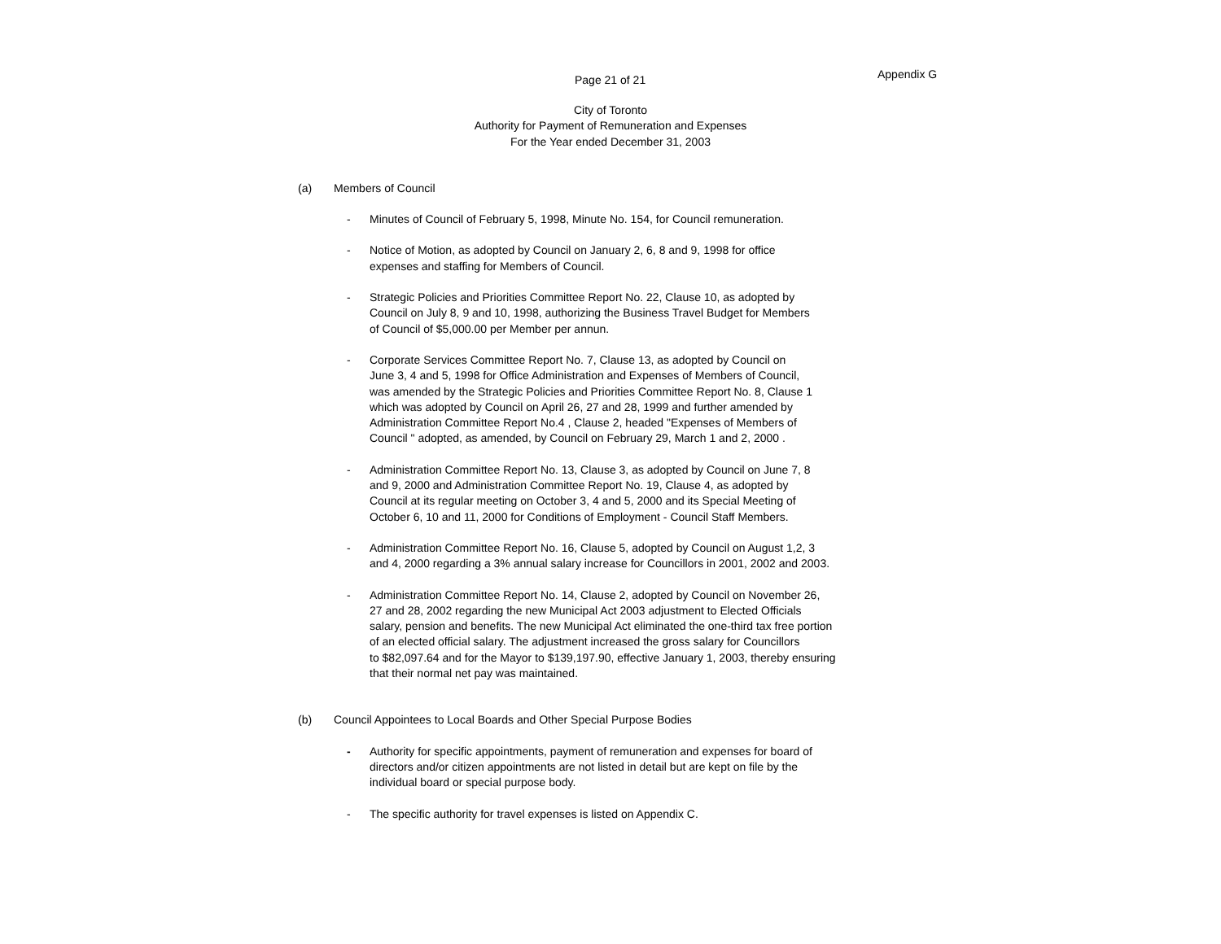Page 21 of 21 Appendix G
City of Toronto
Authority for Payment of Remuneration and Expenses
For the Year ended December 31, 2003
(a) Members of Council
- Minutes of Council of February 5, 1998, Minute No. 154, for Council remuneration.
- Notice of Motion, as adopted by Council on January 2, 6, 8 and 9, 1998 for office
expenses and staffing for Members of Council.
- Strategic Policies and Priorities Committee Report No. 22, Clause 10, as adopted by
Council on July 8, 9 and 10, 1998, authorizing the Business Travel Budget for Members
of Council of $5,000.00 per Member per annun.
- Corporate Services Committee Report No. 7, Clause 13, as adopted by Council on
June 3, 4 and 5, 1998 for Office Administration and Expenses of Members of Council,
was amended by the Strategic Policies and Priorities Committee Report No. 8, Clause 1
which was adopted by Council on April 26, 27 and 28, 1999 and further amended by
Administration Committee Report No.4 , Clause 2, headed "Expenses of Members of
Council " adopted, as amended, by Council on February 29, March 1 and 2, 2000 .
- Administration Committee Report No. 13, Clause 3, as adopted by Council on June 7, 8
and 9, 2000 and Administration Committee Report No. 19, Clause 4, as adopted by
Council at its regular meeting on October 3, 4 and 5, 2000 and its Special Meeting of
October 6, 10 and 11, 2000 for Conditions of Employment - Council Staff Members.
- Administration Committee Report No. 16, Clause 5, adopted by Council on August 1,2, 3
and 4, 2000 regarding a 3% annual salary increase for Councillors in 2001, 2002 and 2003.
- Administration Committee Report No. 14, Clause 2, adopted by Council on November 26,
27 and 28, 2002 regarding the new Municipal Act 2003 adjustment to Elected Officials
salary, pension and benefits. The new Municipal Act eliminated the one-third tax free portion
of an elected official salary. The adjustment increased the gross salary for Councillors
to $82,097.64 and for the Mayor to $139,197.90, effective January 1, 2003, thereby ensuring
that their normal net pay was maintained.
(b) Council Appointees to Local Boards and Other Special Purpose Bodies
- Authority for specific appointments, payment of remuneration and expenses for board of
directors and/or citizen appointments are not listed in detail but are kept on file by the
individual board or special purpose body.
- The specific authority for travel expenses is listed on Appendix C.